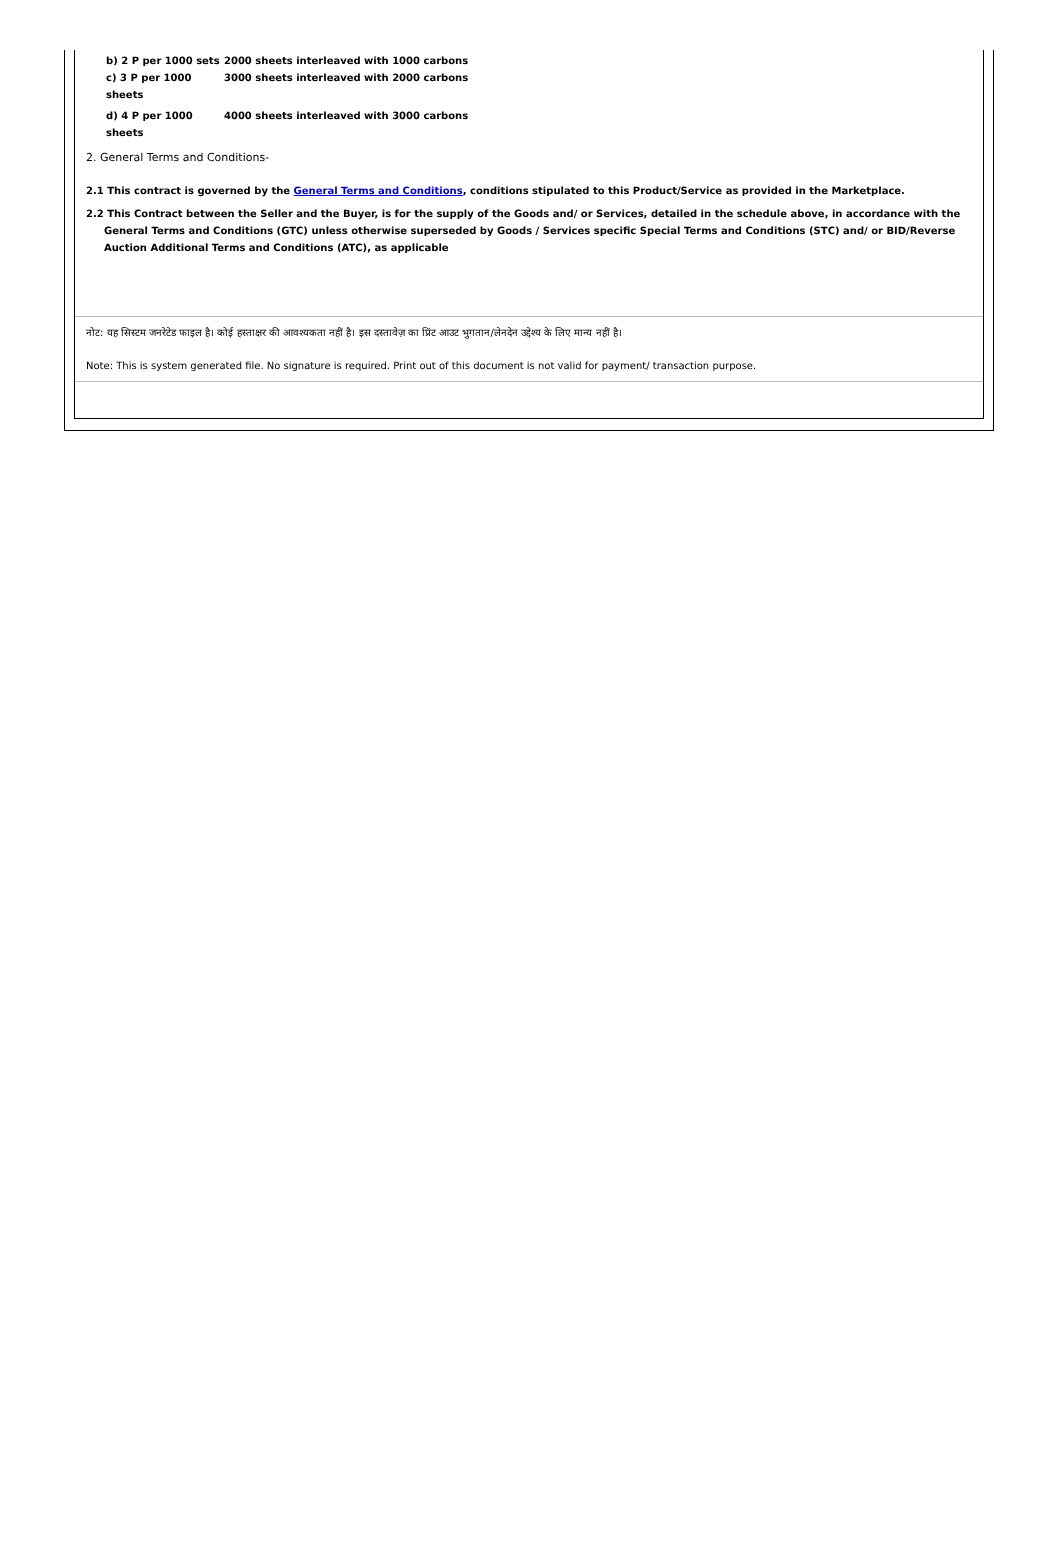b) 2 P per 1000 sets 2000 sheets interleaved with 1000 carbons
c) 3 P per 1000 sheets 3000 sheets interleaved with 2000 carbons
d) 4 P per 1000 sheets 4000 sheets interleaved with 3000 carbons
2. General Terms and Conditions-
2.1 This contract is governed by the General Terms and Conditions, conditions stipulated to this Product/Service as provided in the Marketplace.
2.2 This Contract between the Seller and the Buyer, is for the supply of the Goods and/ or Services, detailed in the schedule above, in accordance with the General Terms and Conditions (GTC) unless otherwise superseded by Goods / Services specific Special Terms and Conditions (STC) and/ or BID/Reverse Auction Additional Terms and Conditions (ATC), as applicable
नोट: यह सिस्टम जनरेटेड फाइल है। कोई हस्ताक्षर की आवश्यकता नहीं है। इस दस्तावेज़ का प्रिंट आउट भुगतान/लेनदेन उद्देश्य के लिए मान्य नहीं है।
Note: This is system generated file. No signature is required. Print out of this document is not valid for payment/ transaction purpose.